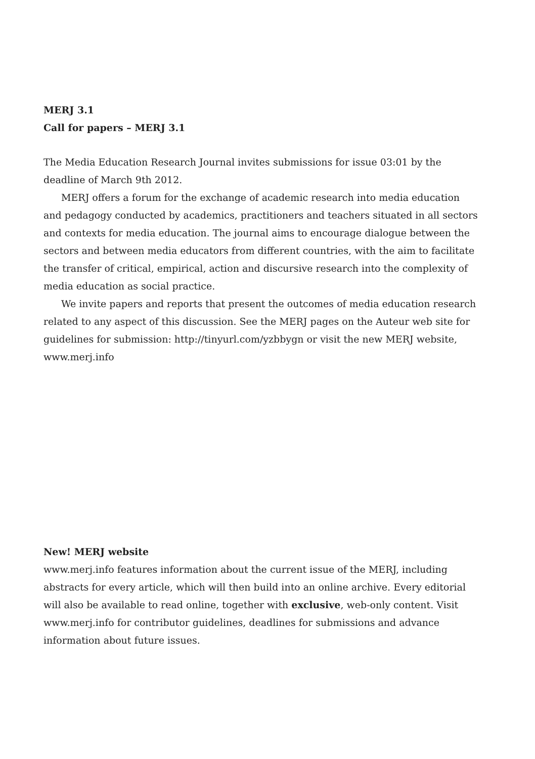MERJ 3.1
Call for papers – MERJ 3.1
The Media Education Research Journal invites submissions for issue 03:01 by the deadline of March 9th 2012.
MERJ offers a forum for the exchange of academic research into media education and pedagogy conducted by academics, practitioners and teachers situated in all sectors and contexts for media education. The journal aims to encourage dialogue between the sectors and between media educators from different countries, with the aim to facilitate the transfer of critical, empirical, action and discursive research into the complexity of media education as social practice.
We invite papers and reports that present the outcomes of media education research related to any aspect of this discussion. See the MERJ pages on the Auteur web site for guidelines for submission: http://tinyurl.com/yzbbygn or visit the new MERJ website, www.merj.info
New! MERJ website
www.merj.info features information about the current issue of the MERJ, including abstracts for every article, which will then build into an online archive. Every editorial will also be available to read online, together with exclusive, web-only content. Visit www.merj.info for contributor guidelines, deadlines for submissions and advance information about future issues.